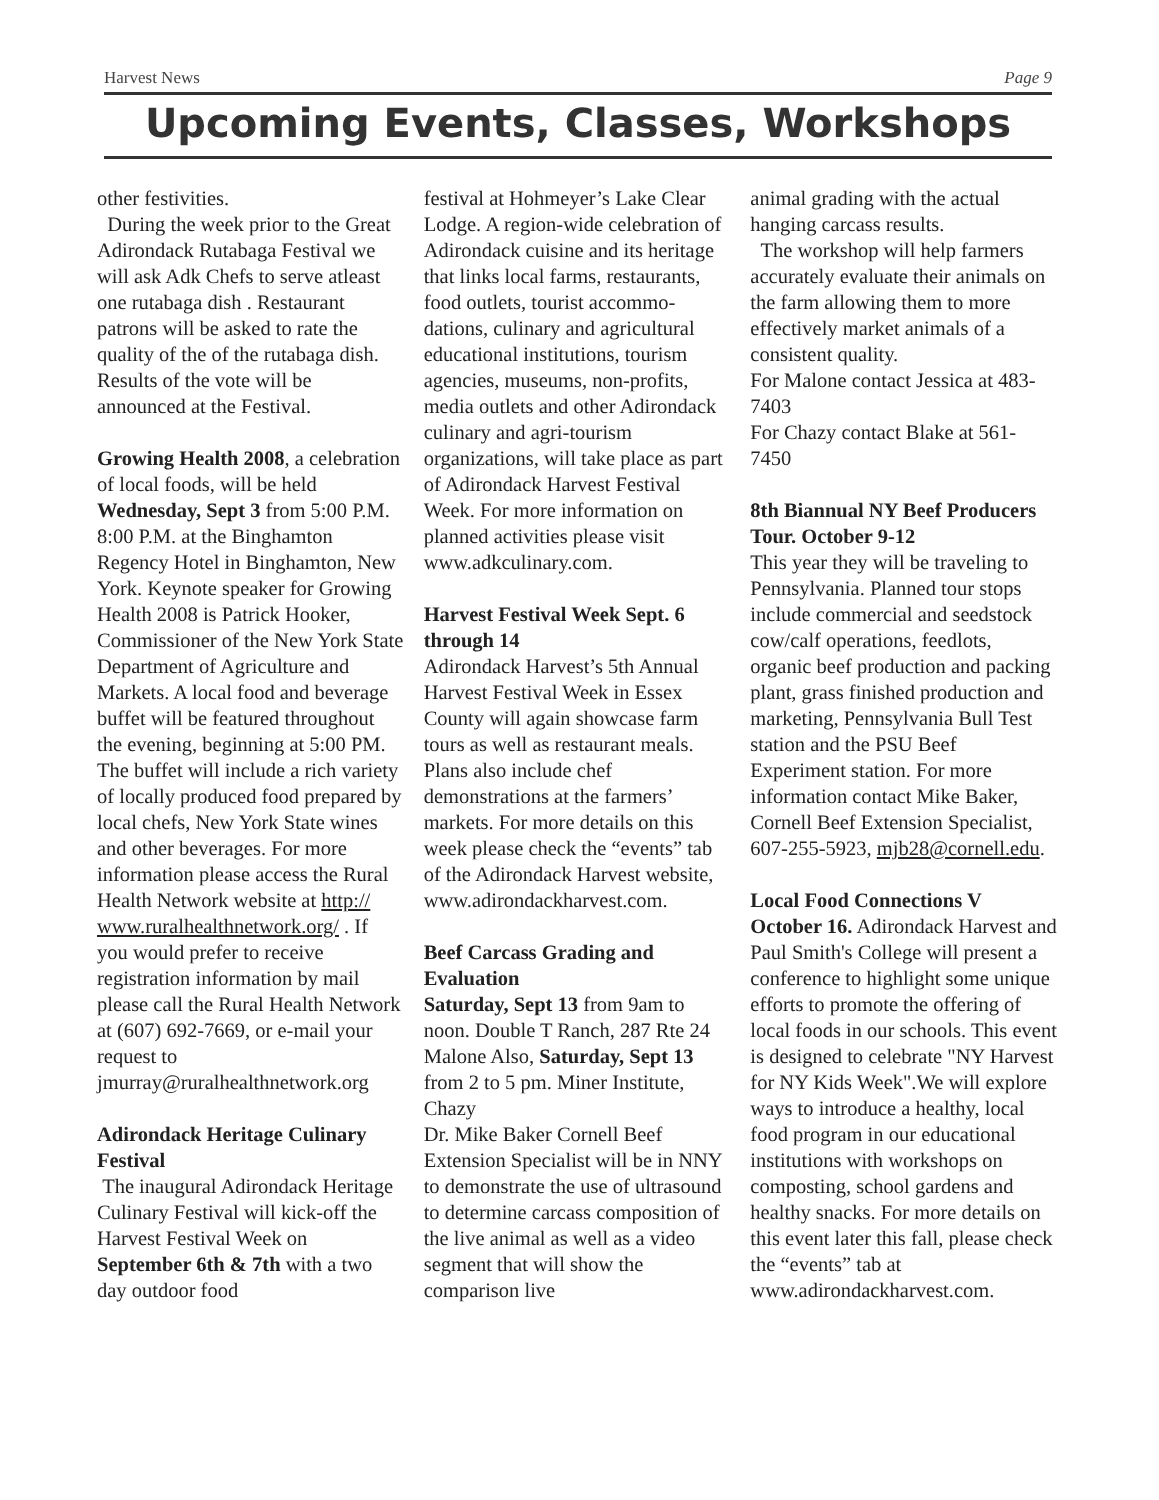Harvest News Page 9
Upcoming Events, Classes, Workshops
other festivities.
During the week prior to the Great Adirondack Rutabaga Festival we will ask Adk Chefs to serve atleast one rutabaga dish . Restaurant patrons will be asked to rate the quality of the of the rutabaga dish. Results of the vote will be announced at the Festival.
Growing Health 2008, a celebration of local foods, will be held Wednesday, Sept 3 from 5:00 P.M. 8:00 P.M. at the Binghamton Regency Hotel in Binghamton, New York. Keynote speaker for Growing Health 2008 is Patrick Hooker, Commissioner of the New York State Department of Agriculture and Markets. A local food and beverage buffet will be featured throughout the evening, beginning at 5:00 PM. The buffet will include a rich variety of locally produced food prepared by local chefs, New York State wines and other beverages. For more information please access the Rural Health Network website at http:// www.ruralhealthnetwork.org/ . If you would prefer to receive registration information by mail please call the Rural Health Network at (607) 692-7669, or e-mail your request to jmurray@ruralhealthnetwork.org
Adirondack Heritage Culinary Festival
The inaugural Adirondack Heritage Culinary Festival will kick-off the Harvest Festival Week on September 6th & 7th with a two day outdoor food
festival at Hohmeyer’s Lake Clear Lodge. A region-wide celebration of Adirondack cuisine and its heritage that links local farms, restaurants, food outlets, tourist accommo-dations, culinary and agricultural educational institutions, tourism agencies, museums, non-profits, media outlets and other Adirondack culinary and agri-tourism organizations, will take place as part of Adirondack Harvest Festival Week. For more information on planned activities please visit www.adkculinary.com.
Harvest Festival Week Sept. 6 through 14
Adirondack Harvest’s 5th Annual Harvest Festival Week in Essex County will again showcase farm tours as well as restaurant meals. Plans also include chef demonstrations at the farmers’ markets. For more details on this week please check the “events” tab of the Adirondack Harvest website, www.adirondackharvest.com.
Beef Carcass Grading and Evaluation
Saturday, Sept 13 from 9am to noon. Double T Ranch, 287 Rte 24 Malone Also, Saturday, Sept 13 from 2 to 5 pm. Miner Institute, Chazy
Dr. Mike Baker Cornell Beef Extension Specialist will be in NNY to demonstrate the use of ultrasound to determine carcass composition of the live animal as well as a video segment that will show the comparison live
animal grading with the actual hanging carcass results.
The workshop will help farmers accurately evaluate their animals on the farm allowing them to more effectively market animals of a consistent quality.
For Malone contact Jessica at 483-7403
For Chazy contact Blake at 561-7450
8th Biannual NY Beef Producers Tour. October 9-12
This year they will be traveling to Pennsylvania. Planned tour stops include commercial and seedstock cow/calf operations, feedlots, organic beef production and packing plant, grass finished production and marketing, Pennsylvania Bull Test station and the PSU Beef Experiment station. For more information contact Mike Baker, Cornell Beef Extension Specialist, 607-255-5923, mjb28@cornell.edu.
Local Food Connections V October 16. Adirondack Harvest and Paul Smith's College will present a conference to highlight some unique efforts to promote the offering of local foods in our schools. This event is designed to celebrate "NY Harvest for NY Kids Week".We will explore ways to introduce a healthy, local food program in our educational institutions with workshops on composting, school gardens and healthy snacks. For more details on this event later this fall, please check the “events” tab at www.adirondackharvest.com.